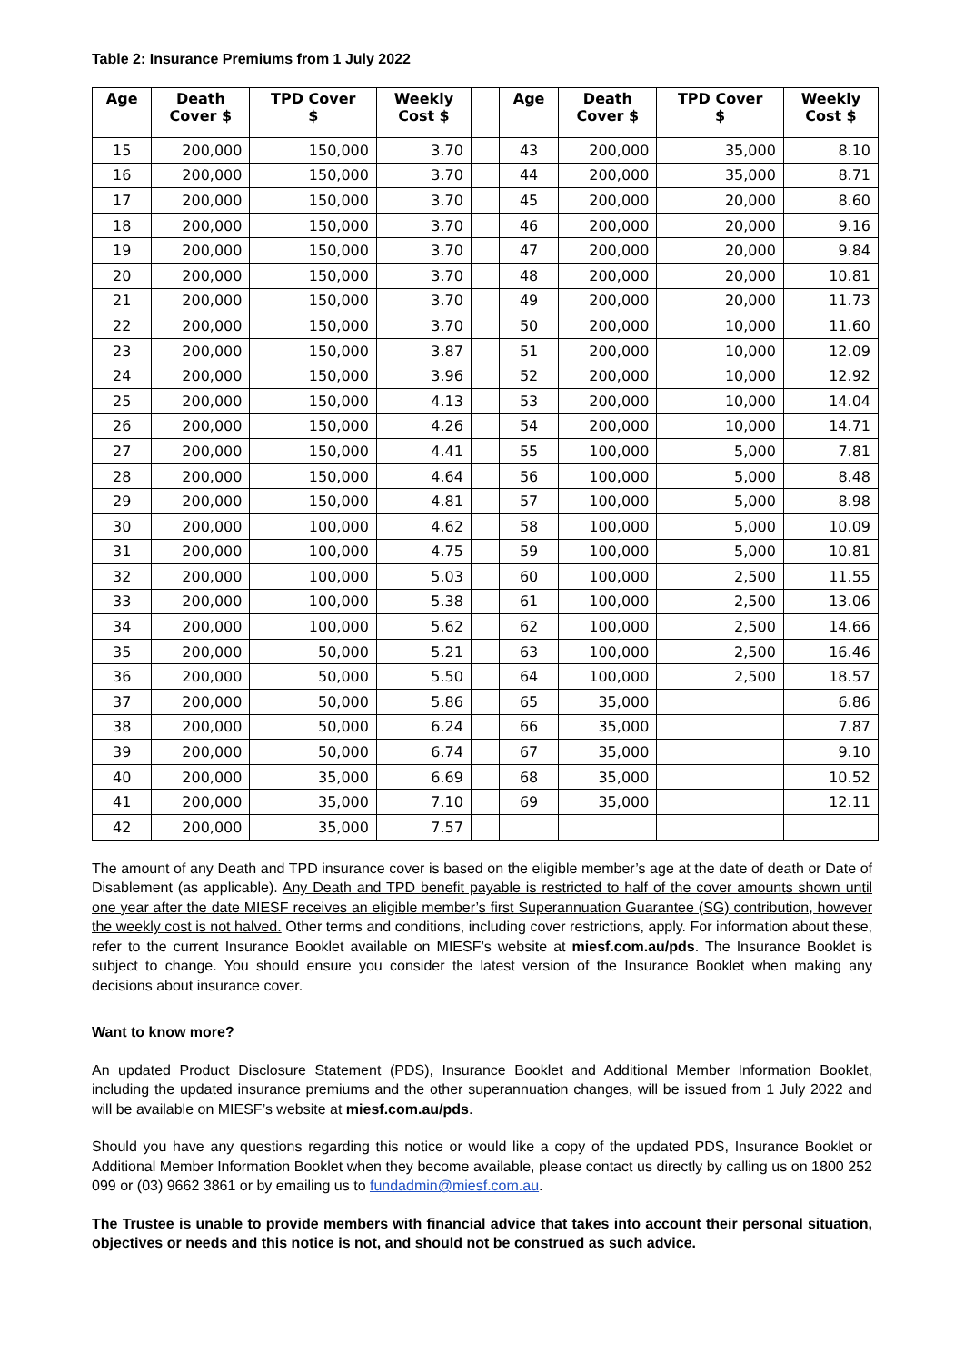Table 2: Insurance Premiums from 1 July 2022
| Age | Death Cover $ | TPD Cover $ | Weekly Cost $ | | Age | Death Cover $ | TPD Cover $ | Weekly Cost $ |
| --- | --- | --- | --- | --- | --- | --- | --- | --- |
| 15 | 200,000 | 150,000 | 3.70 | | 43 | 200,000 | 35,000 | 8.10 |
| 16 | 200,000 | 150,000 | 3.70 | | 44 | 200,000 | 35,000 | 8.71 |
| 17 | 200,000 | 150,000 | 3.70 | | 45 | 200,000 | 20,000 | 8.60 |
| 18 | 200,000 | 150,000 | 3.70 | | 46 | 200,000 | 20,000 | 9.16 |
| 19 | 200,000 | 150,000 | 3.70 | | 47 | 200,000 | 20,000 | 9.84 |
| 20 | 200,000 | 150,000 | 3.70 | | 48 | 200,000 | 20,000 | 10.81 |
| 21 | 200,000 | 150,000 | 3.70 | | 49 | 200,000 | 20,000 | 11.73 |
| 22 | 200,000 | 150,000 | 3.70 | | 50 | 200,000 | 10,000 | 11.60 |
| 23 | 200,000 | 150,000 | 3.87 | | 51 | 200,000 | 10,000 | 12.09 |
| 24 | 200,000 | 150,000 | 3.96 | | 52 | 200,000 | 10,000 | 12.92 |
| 25 | 200,000 | 150,000 | 4.13 | | 53 | 200,000 | 10,000 | 14.04 |
| 26 | 200,000 | 150,000 | 4.26 | | 54 | 200,000 | 10,000 | 14.71 |
| 27 | 200,000 | 150,000 | 4.41 | | 55 | 100,000 | 5,000 | 7.81 |
| 28 | 200,000 | 150,000 | 4.64 | | 56 | 100,000 | 5,000 | 8.48 |
| 29 | 200,000 | 150,000 | 4.81 | | 57 | 100,000 | 5,000 | 8.98 |
| 30 | 200,000 | 100,000 | 4.62 | | 58 | 100,000 | 5,000 | 10.09 |
| 31 | 200,000 | 100,000 | 4.75 | | 59 | 100,000 | 5,000 | 10.81 |
| 32 | 200,000 | 100,000 | 5.03 | | 60 | 100,000 | 2,500 | 11.55 |
| 33 | 200,000 | 100,000 | 5.38 | | 61 | 100,000 | 2,500 | 13.06 |
| 34 | 200,000 | 100,000 | 5.62 | | 62 | 100,000 | 2,500 | 14.66 |
| 35 | 200,000 | 50,000 | 5.21 | | 63 | 100,000 | 2,500 | 16.46 |
| 36 | 200,000 | 50,000 | 5.50 | | 64 | 100,000 | 2,500 | 18.57 |
| 37 | 200,000 | 50,000 | 5.86 | | 65 | 35,000 | | 6.86 |
| 38 | 200,000 | 50,000 | 6.24 | | 66 | 35,000 | | 7.87 |
| 39 | 200,000 | 50,000 | 6.74 | | 67 | 35,000 | | 9.10 |
| 40 | 200,000 | 35,000 | 6.69 | | 68 | 35,000 | | 10.52 |
| 41 | 200,000 | 35,000 | 7.10 | | 69 | 35,000 | | 12.11 |
| 42 | 200,000 | 35,000 | 7.57 | | | | | |
The amount of any Death and TPD insurance cover is based on the eligible member’s age at the date of death or Date of Disablement (as applicable). Any Death and TPD benefit payable is restricted to half of the cover amounts shown until one year after the date MIESF receives an eligible member’s first Superannuation Guarantee (SG) contribution, however the weekly cost is not halved. Other terms and conditions, including cover restrictions, apply. For information about these, refer to the current Insurance Booklet available on MIESF’s website at miesf.com.au/pds. The Insurance Booklet is subject to change. You should ensure you consider the latest version of the Insurance Booklet when making any decisions about insurance cover.
Want to know more?
An updated Product Disclosure Statement (PDS), Insurance Booklet and Additional Member Information Booklet, including the updated insurance premiums and the other superannuation changes, will be issued from 1 July 2022 and will be available on MIESF’s website at miesf.com.au/pds.
Should you have any questions regarding this notice or would like a copy of the updated PDS, Insurance Booklet or Additional Member Information Booklet when they become available, please contact us directly by calling us on 1800 252 099 or (03) 9662 3861 or by emailing us to fundadmin@miesf.com.au.
The Trustee is unable to provide members with financial advice that takes into account their personal situation, objectives or needs and this notice is not, and should not be construed as such advice.